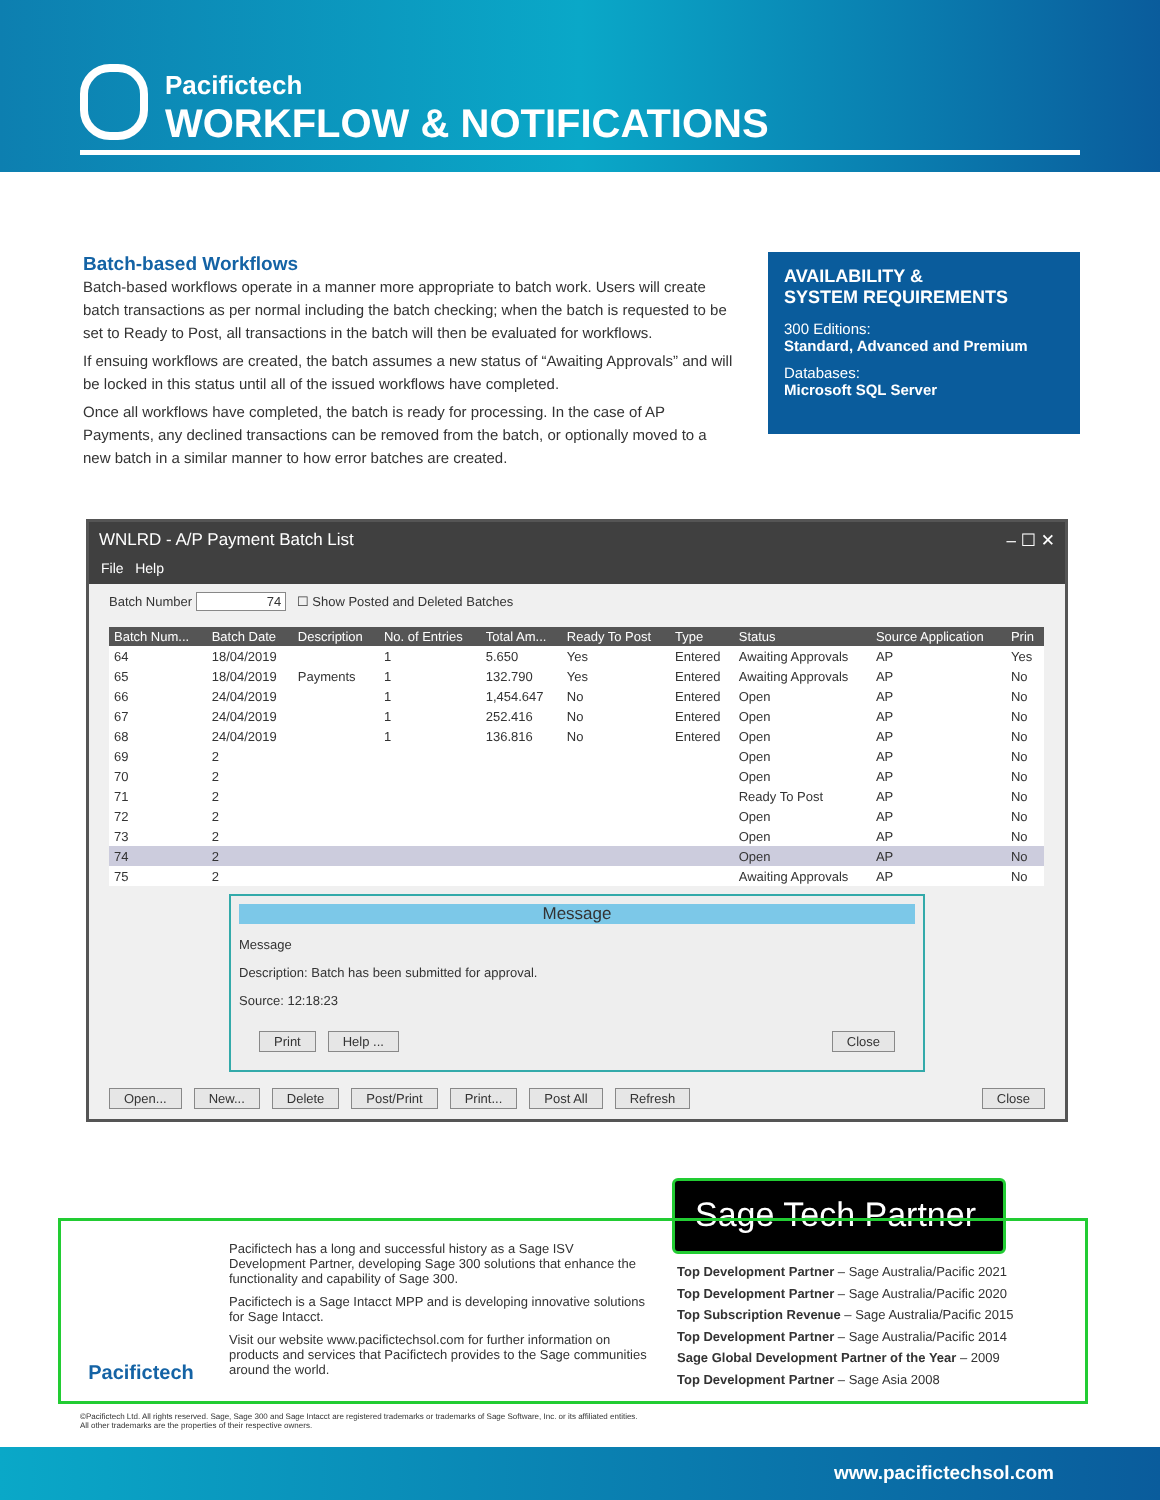Pacifictech
WORKFLOW & NOTIFICATIONS
Batch-based Workflows
Batch-based workflows operate in a manner more appropriate to batch work. Users will create batch transactions as per normal including the batch checking; when the batch is requested to be set to Ready to Post, all transactions in the batch will then be evaluated for workflows.
If ensuing workflows are created, the batch assumes a new status of “Awaiting Approvals” and will be locked in this status until all of the issued workflows have completed.
Once all workflows have completed, the batch is ready for processing. In the case of AP Payments, any declined transactions can be removed from the batch, or optionally moved to a new batch in a similar manner to how error batches are created.
AVAILABILITY &
SYSTEM REQUIREMENTS
300 Editions:
Standard, Advanced and Premium
Databases:
Microsoft SQL Server
WNLRD - A/P Payment Batch List – ☐ ✕
File Help
Batch Number 74 ☐ Show Posted and Deleted Batches
| Batch Num... | Batch Date | Description | No. of Entries | Total Am... | Ready To Post | Type | Status | Source Application | Prin |
| --- | --- | --- | --- | --- | --- | --- | --- | --- | --- |
| 64 | 18/04/2019 | | 1 | 5.650 | Yes | Entered | Awaiting Approvals | AP | Yes |
| 65 | 18/04/2019 | Payments | 1 | 132.790 | Yes | Entered | Awaiting Approvals | AP | No |
| 66 | 24/04/2019 | | 1 | 1,454.647 | No | Entered | Open | AP | No |
| 67 | 24/04/2019 | | 1 | 252.416 | No | Entered | Open | AP | No |
| 68 | 24/04/2019 | | 1 | 136.816 | No | Entered | Open | AP | No |
| 69 | 2 | | | | | | Open | AP | No |
| 70 | 2 | | | | | | Open | AP | No |
| 71 | 2 | | | | | | Ready To Post | AP | No |
| 72 | 2 | | | | | | Open | AP | No |
| 73 | 2 | | | | | | Open | AP | No |
| 74 | 2 | | | | | | Open | AP | No |
| 75 | 2 | | | | | | Awaiting Approvals | AP | No |
Message
Message
Description: Batch has been submitted for approval.
Source: 12:18:23
Print Help ... Close
Open... New... Delete Post/Print Print... Post All Refresh Close
Sage Tech Partner
Pacifictech
Pacifictech has a long and successful history as a Sage ISV Development Partner, developing Sage 300 solutions that enhance the functionality and capability of Sage 300.
Pacifictech is a Sage Intacct MPP and is developing innovative solutions for Sage Intacct.
Visit our website www.pacifictechsol.com for further information on products and services that Pacifictech provides to the Sage communities around the world.
Top Development Partner – Sage Australia/Pacific 2021
Top Development Partner – Sage Australia/Pacific 2020
Top Subscription Revenue – Sage Australia/Pacific 2015
Top Development Partner – Sage Australia/Pacific 2014
Sage Global Development Partner of the Year – 2009
Top Development Partner – Sage Asia 2008
©Pacifictech Ltd. All rights reserved. Sage, Sage 300 and Sage Intacct are registered trademarks or trademarks of Sage Software, Inc. or its affiliated entities.
All other trademarks are the properties of their respective owners.
www.pacifictechsol.com